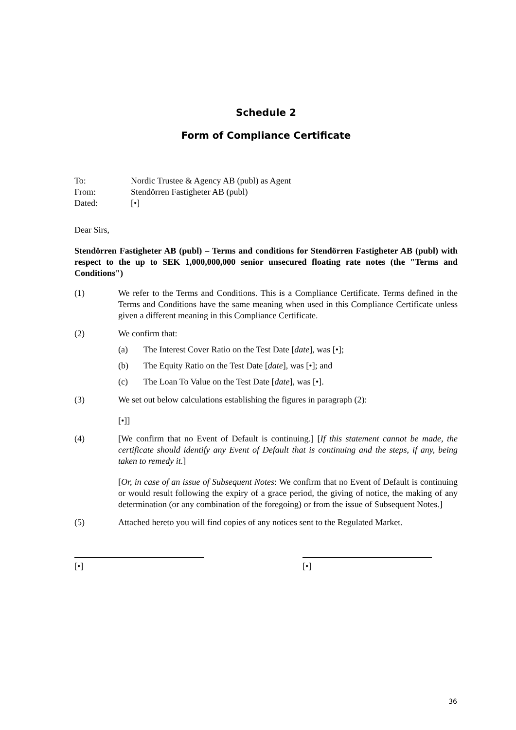Schedule 2
Form of Compliance Certificate
To: Nordic Trustee & Agency AB (publ) as Agent
From: Stendörren Fastigheter AB (publ)
Dated: [•]
Dear Sirs,
Stendörren Fastigheter AB (publ) – Terms and conditions for Stendörren Fastigheter AB (publ) with respect to the up to SEK 1,000,000,000 senior unsecured floating rate notes (the "Terms and Conditions")
(1) We refer to the Terms and Conditions. This is a Compliance Certificate. Terms defined in the Terms and Conditions have the same meaning when used in this Compliance Certificate unless given a different meaning in this Compliance Certificate.
(2) We confirm that:
(a) The Interest Cover Ratio on the Test Date [date], was [•];
(b) The Equity Ratio on the Test Date [date], was [•]; and
(c) The Loan To Value on the Test Date [date], was [•].
(3) We set out below calculations establishing the figures in paragraph (2):
[•]]
(4) [We confirm that no Event of Default is continuing.] [If this statement cannot be made, the certificate should identify any Event of Default that is continuing and the steps, if any, being taken to remedy it.]
[Or, in case of an issue of Subsequent Notes: We confirm that no Event of Default is continuing or would result following the expiry of a grace period, the giving of notice, the making of any determination (or any combination of the foregoing) or from the issue of Subsequent Notes.]
(5) Attached hereto you will find copies of any notices sent to the Regulated Market.
[•] [•]
36